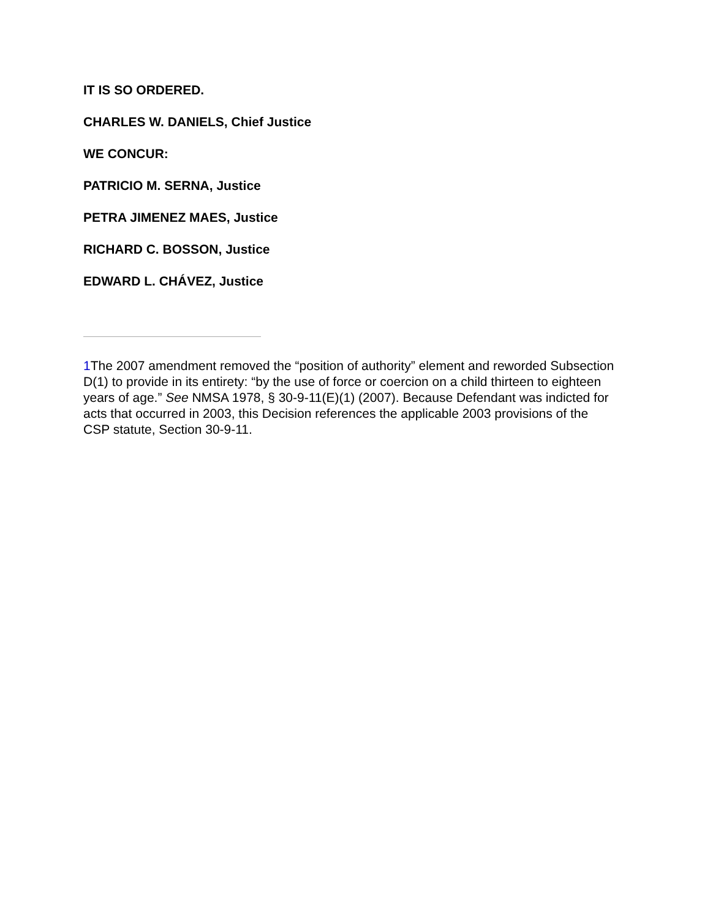IT IS SO ORDERED.
CHARLES W. DANIELS, Chief Justice
WE CONCUR:
PATRICIO M. SERNA, Justice
PETRA JIMENEZ MAES, Justice
RICHARD C. BOSSON, Justice
EDWARD L. CHÁVEZ, Justice
1 The 2007 amendment removed the “position of authority” element and reworded Subsection D(1) to provide in its entirety: “by the use of force or coercion on a child thirteen to eighteen years of age.” See NMSA 1978, § 30-9-11(E)(1) (2007). Because Defendant was indicted for acts that occurred in 2003, this Decision references the applicable 2003 provisions of the CSP statute, Section 30-9-11.